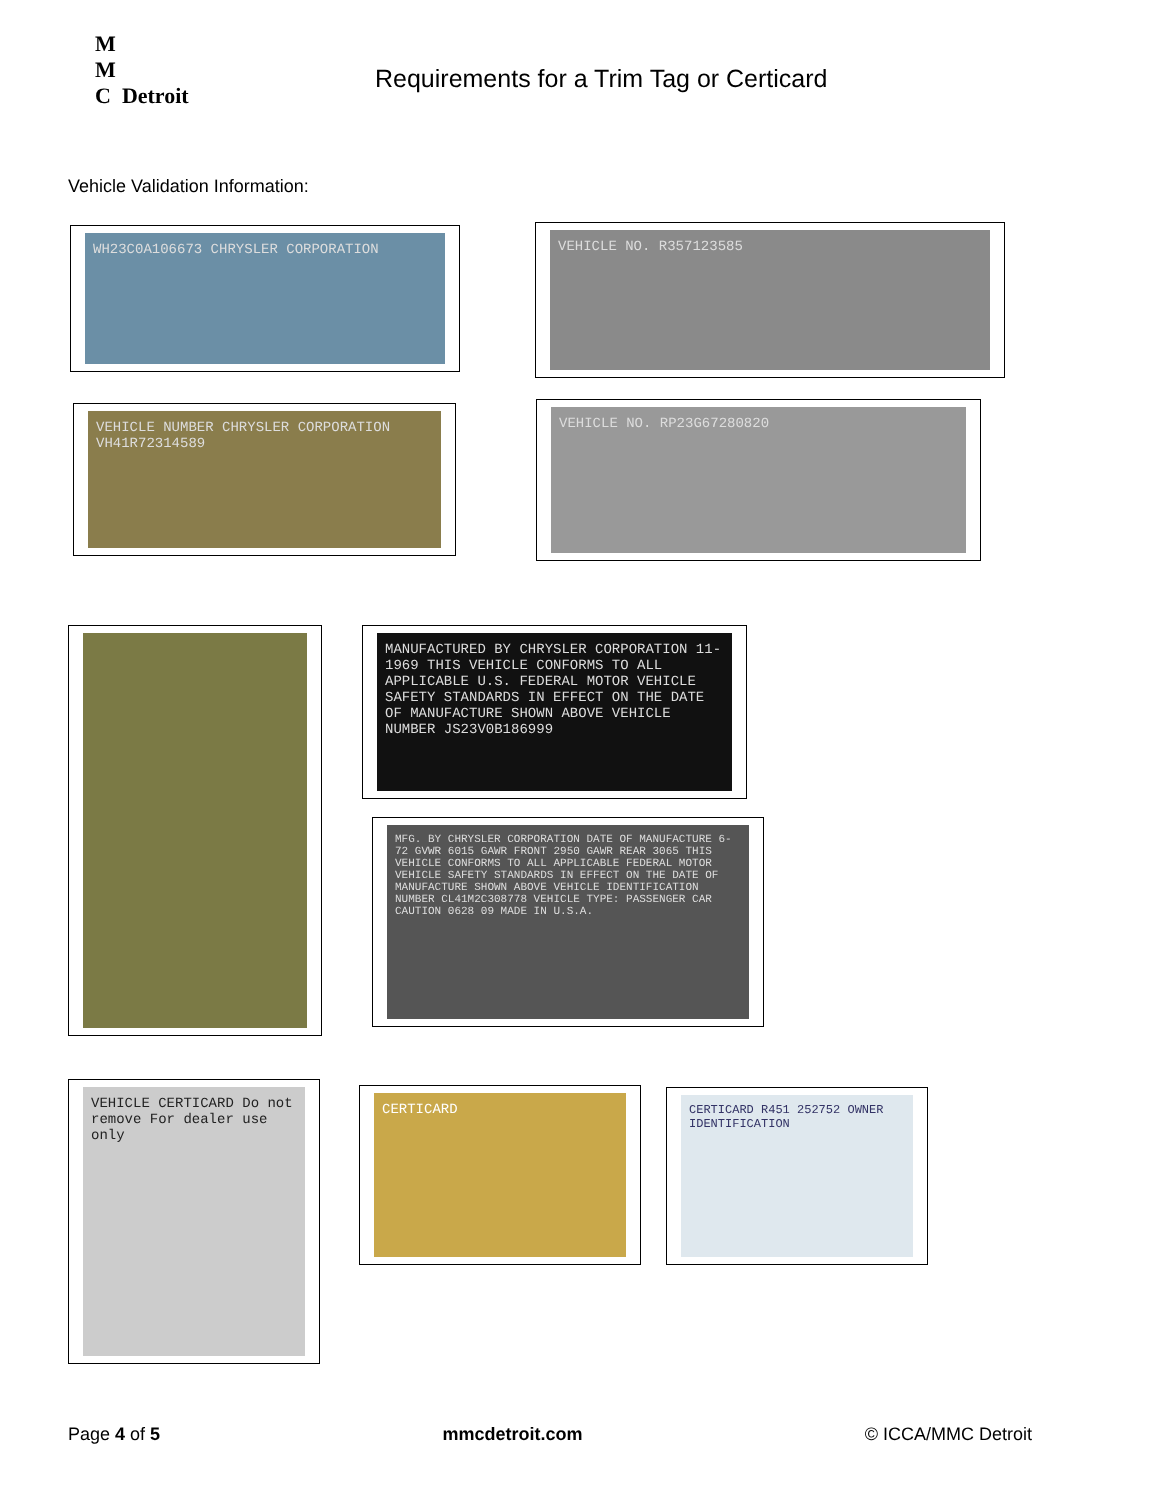M
M
C Detroit
Requirements for a Trim Tag or Certicard
Vehicle Validation Information:
WH23C0A106673 CHRYSLER CORPORATION VEHICLE NO. R357123585
VEHICLE NUMBER CHRYSLER CORPORATION VH41R72314589
VEHICLE NO. RP23G67280820
MANUFACTURED BY CHRYSLER CORPORATION 11-1969 THIS VEHICLE CONFORMS TO ALL APPLICABLE U.S. FEDERAL MOTOR VEHICLE SAFETY STANDARDS IN EFFECT ON THE DATE OF MANUFACTURE SHOWN ABOVE VEHICLE NUMBER JS23V0B186999
MFG. BY CHRYSLER CORPORATION DATE OF MANUFACTURE 6-72 GVWR 6015 GAWR FRONT 2950 GAWR REAR 3065 THIS VEHICLE CONFORMS TO ALL APPLICABLE FEDERAL MOTOR VEHICLE SAFETY STANDARDS IN EFFECT ON THE DATE OF MANUFACTURE SHOWN ABOVE VEHICLE IDENTIFICATION NUMBER CL41M2C308778 VEHICLE TYPE: PASSENGER CAR CAUTION 0628 09 MADE IN U.S.A.
VEHICLE CERTICARD Do not remove For dealer use only
CERTICARD
CERTICARD R451 252752 OWNER IDENTIFICATION
Page 4 of 5 mmcdetroit.com © ICCA/MMC Detroit